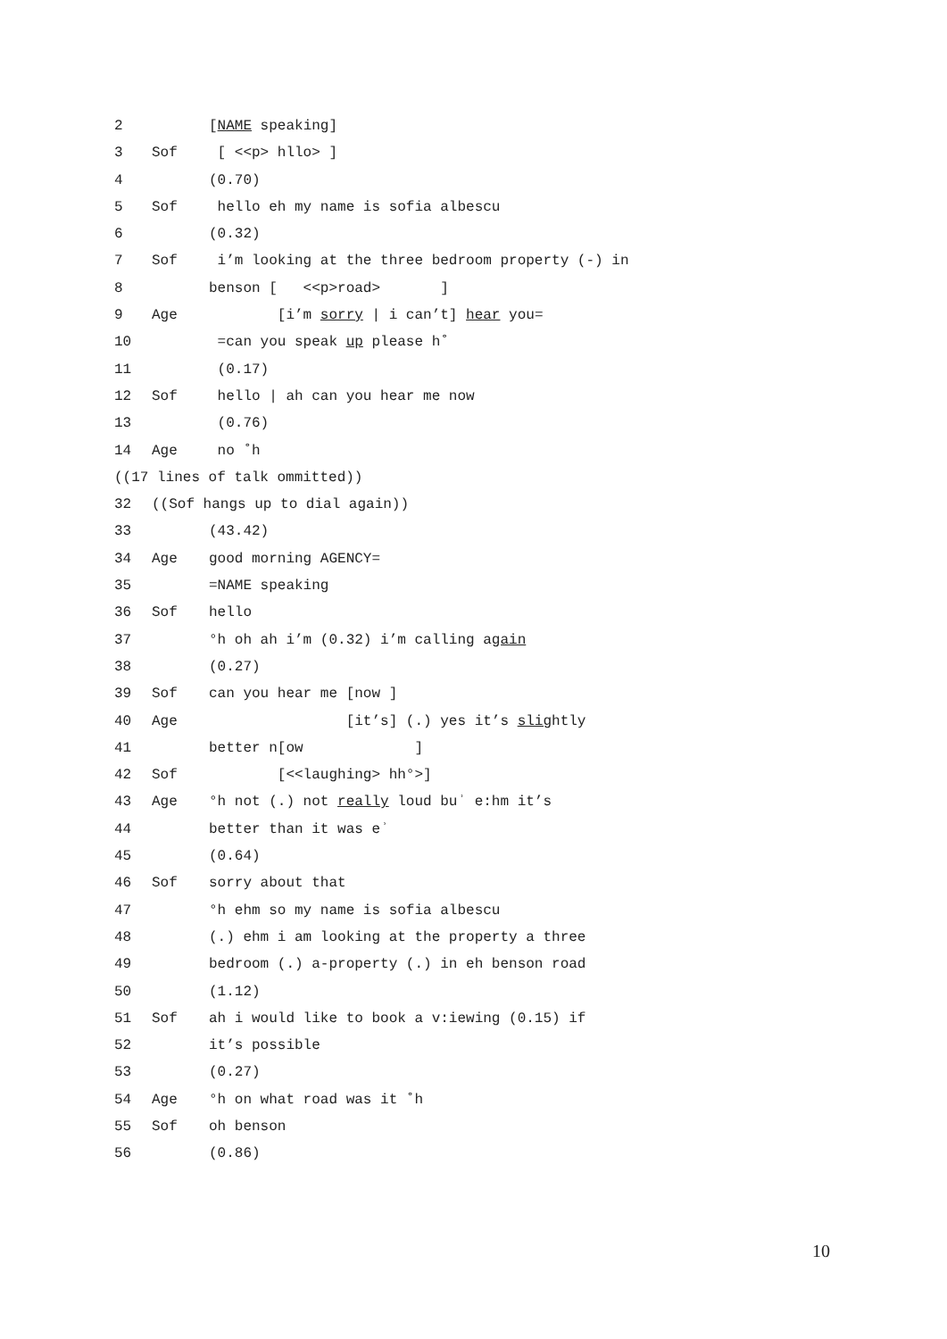2 [NAME speaking]
3 Sof [ <<p> hllo> ]
4 (0.70)
5 Sof hello eh my name is sofia albescu
6 (0.32)
7 Sof i’m looking at the three bedroom property (-) in
8 benson [ <<p>road> ]
9 Age [i’m sorry | i can’t] hear you=
10 =can you speak up please h˚
11 (0.17)
12 Sof hello | ah can you hear me now
13 (0.76)
14 Age no ˚h
((17 lines of talk ommitted))
32 ((Sof hangs up to dial again))
33 (43.42)
34 Age good morning AGENCY=
35 =NAME speaking
36 Sof hello
37 °h oh ah i’m (0.32) i’m calling again
38 (0.27)
39 Sof can you hear me [now ]
40 Age [it’s] (.) yes it’s slightly
41 better n[ow ]
42 Sof [<<laughing> hh°>]
43 Age °h not (.) not really loud buʾ e:hm it’s
44 better than it was eʾ
45 (0.64)
46 Sof sorry about that
47 °h ehm so my name is sofia albescu
48 (.) ehm i am looking at the property a three
49 bedroom (.) a-property (.) in eh benson road
50 (1.12)
51 Sof ah i would like to book a v:iewing (0.15) if
52 it’s possible
53 (0.27)
54 Age °h on what road was it ˚h
55 Sof oh benson
56 (0.86)
10